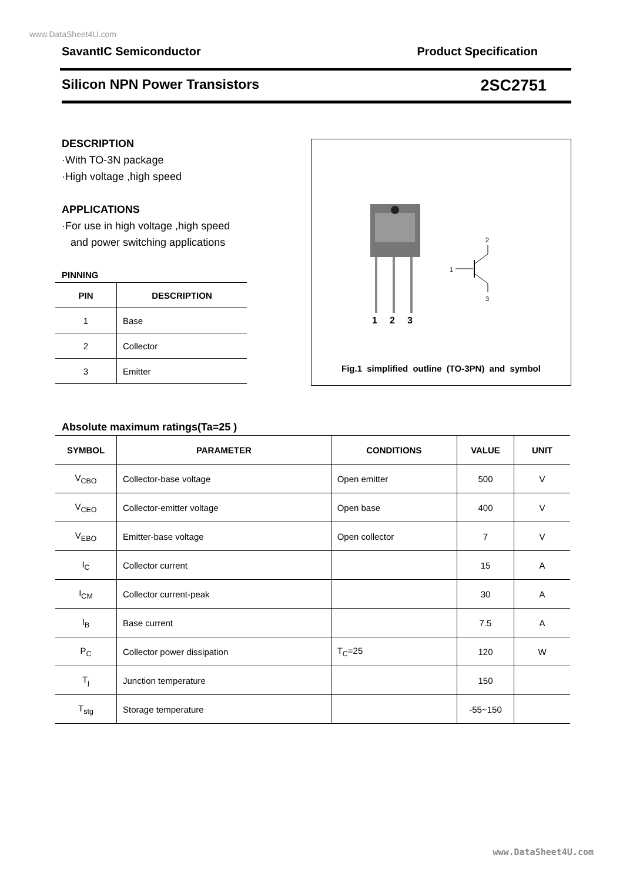www.DataSheet4U.com
SavantIC Semiconductor Product Specification
Silicon NPN Power Transistors 2SC2751
DESCRIPTION
·With TO-3N package
·High voltage ,high speed
APPLICATIONS
·For use in high voltage ,high speed
and power switching applications
PINNING
| PIN | DESCRIPTION |
| --- | --- |
| 1 | Base |
| 2 | Collector |
| 3 | Emitter |
1
2
3
1
2
3
Fig.1 simplified outline (TO-3PN) and symbol
Absolute maximum ratings(Ta=25 )
| SYMBOL | PARAMETER | CONDITIONS | VALUE | UNIT |
| --- | --- | --- | --- | --- |
| V<sub>CBO</sub> | Collector-base voltage | Open emitter | 500 | V |
| V<sub>CEO</sub> | Collector-emitter voltage | Open base | 400 | V |
| V<sub>EBO</sub> | Emitter-base voltage | Open collector | 7 | V |
| I<sub>C</sub> | Collector current | | 15 | A |
| I<sub>CM</sub> | Collector current-peak | | 30 | A |
| I<sub>B</sub> | Base current | | 7.5 | A |
| P<sub>C</sub> | Collector power dissipation | T<sub>C</sub>=25 | 120 | W |
| T<sub>j</sub> | Junction temperature | | 150 | |
| T<sub>stg</sub> | Storage temperature | | -55~150 | |
www.DataSheet4U.com